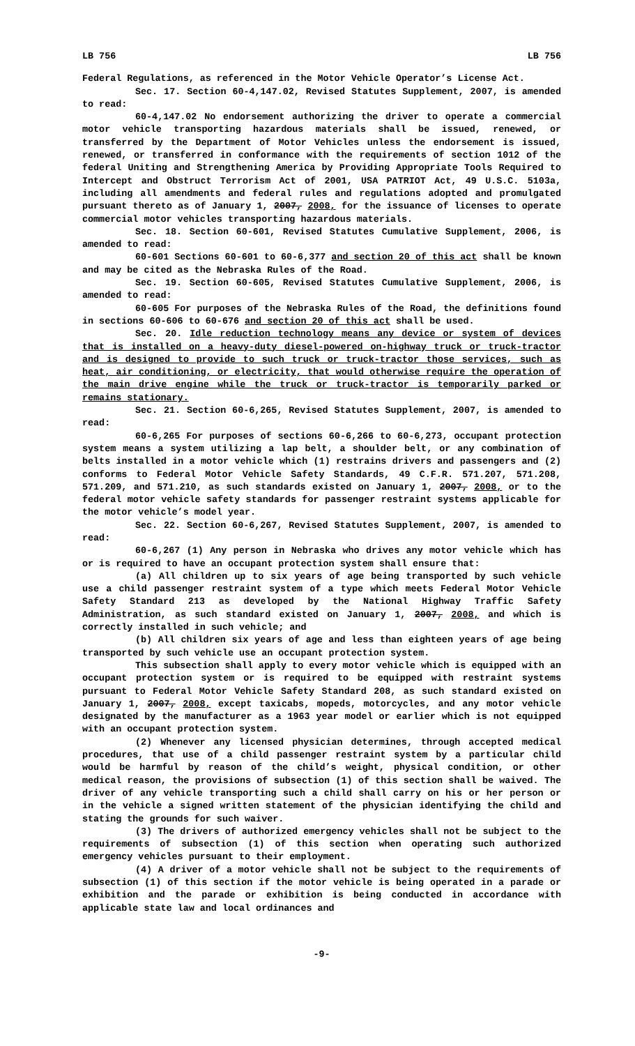LB 756 LB 756
Federal Regulations, as referenced in the Motor Vehicle Operator’s License Act.
Sec. 17. Section 60-4,147.02, Revised Statutes Supplement, 2007, is amended to read:
60-4,147.02 No endorsement authorizing the driver to operate a commercial motor vehicle transporting hazardous materials shall be issued, renewed, or transferred by the Department of Motor Vehicles unless the endorsement is issued, renewed, or transferred in conformance with the requirements of section 1012 of the federal Uniting and Strengthening America by Providing Appropriate Tools Required to Intercept and Obstruct Terrorism Act of 2001, USA PATRIOT Act, 49 U.S.C. 5103a, including all amendments and federal rules and regulations adopted and promulgated pursuant thereto as of January 1, 2007, 2008, for the issuance of licenses to operate commercial motor vehicles transporting hazardous materials.
Sec. 18. Section 60-601, Revised Statutes Cumulative Supplement, 2006, is amended to read:
60-601 Sections 60-601 to 60-6,377 and section 20 of this act shall be known and may be cited as the Nebraska Rules of the Road.
Sec. 19. Section 60-605, Revised Statutes Cumulative Supplement, 2006, is amended to read:
60-605 For purposes of the Nebraska Rules of the Road, the definitions found in sections 60-606 to 60-676 and section 20 of this act shall be used.
Sec. 20. Idle reduction technology means any device or system of devices that is installed on a heavy-duty diesel-powered on-highway truck or truck-tractor and is designed to provide to such truck or truck-tractor those services, such as heat, air conditioning, or electricity, that would otherwise require the operation of the main drive engine while the truck or truck-tractor is temporarily parked or remains stationary.
Sec. 21. Section 60-6,265, Revised Statutes Supplement, 2007, is amended to read:
60-6,265 For purposes of sections 60-6,266 to 60-6,273, occupant protection system means a system utilizing a lap belt, a shoulder belt, or any combination of belts installed in a motor vehicle which (1) restrains drivers and passengers and (2) conforms to Federal Motor Vehicle Safety Standards, 49 C.F.R. 571.207, 571.208, 571.209, and 571.210, as such standards existed on January 1, 2007, 2008, or to the federal motor vehicle safety standards for passenger restraint systems applicable for the motor vehicle’s model year.
Sec. 22. Section 60-6,267, Revised Statutes Supplement, 2007, is amended to read:
60-6,267 (1) Any person in Nebraska who drives any motor vehicle which has or is required to have an occupant protection system shall ensure that:
(a) All children up to six years of age being transported by such vehicle use a child passenger restraint system of a type which meets Federal Motor Vehicle Safety Standard 213 as developed by the National Highway Traffic Safety Administration, as such standard existed on January 1, 2007, 2008, and which is correctly installed in such vehicle; and
(b) All children six years of age and less than eighteen years of age being transported by such vehicle use an occupant protection system.
This subsection shall apply to every motor vehicle which is equipped with an occupant protection system or is required to be equipped with restraint systems pursuant to Federal Motor Vehicle Safety Standard 208, as such standard existed on January 1, 2007, 2008, except taxicabs, mopeds, motorcycles, and any motor vehicle designated by the manufacturer as a 1963 year model or earlier which is not equipped with an occupant protection system.
(2) Whenever any licensed physician determines, through accepted medical procedures, that use of a child passenger restraint system by a particular child would be harmful by reason of the child’s weight, physical condition, or other medical reason, the provisions of subsection (1) of this section shall be waived. The driver of any vehicle transporting such a child shall carry on his or her person or in the vehicle a signed written statement of the physician identifying the child and stating the grounds for such waiver.
(3) The drivers of authorized emergency vehicles shall not be subject to the requirements of subsection (1) of this section when operating such authorized emergency vehicles pursuant to their employment.
(4) A driver of a motor vehicle shall not be subject to the requirements of subsection (1) of this section if the motor vehicle is being operated in a parade or exhibition and the parade or exhibition is being conducted in accordance with applicable state law and local ordinances and
-9-